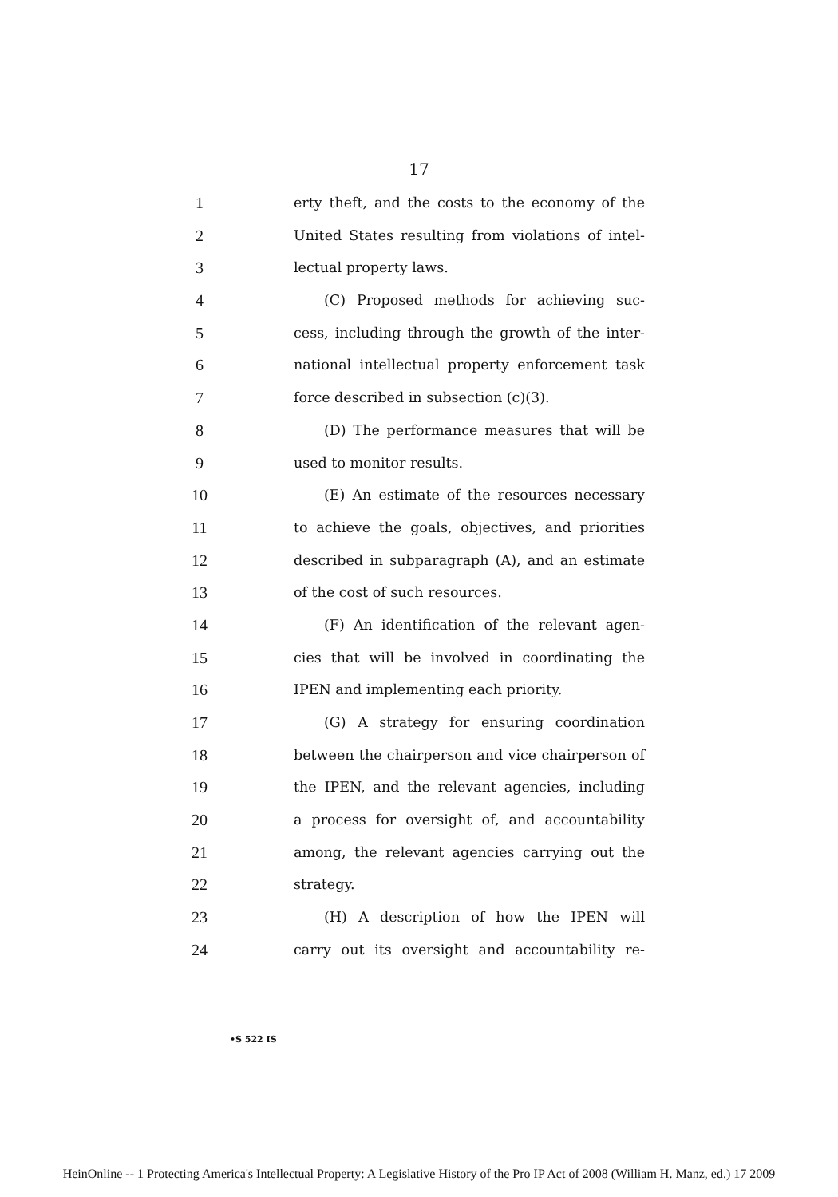17
1 erty theft, and the costs to the economy of the
2 United States resulting from violations of intel-
3 lectual property laws.
4 (C) Proposed methods for achieving suc-
5 cess, including through the growth of the inter-
6 national intellectual property enforcement task
7 force described in subsection (c)(3).
8 (D) The performance measures that will be
9 used to monitor results.
10 (E) An estimate of the resources necessary
11 to achieve the goals, objectives, and priorities
12 described in subparagraph (A), and an estimate
13 of the cost of such resources.
14 (F) An identification of the relevant agen-
15 cies that will be involved in coordinating the
16 IPEN and implementing each priority.
17 (G) A strategy for ensuring coordination
18 between the chairperson and vice chairperson of
19 the IPEN, and the relevant agencies, including
20 a process for oversight of, and accountability
21 among, the relevant agencies carrying out the
22 strategy.
23 (H) A description of how the IPEN will
24 carry out its oversight and accountability re-
•S 522 IS
HeinOnline -- 1 Protecting America's Intellectual Property: A Legislative History of the Pro IP Act of 2008 (William H. Manz, ed.) 17 2009